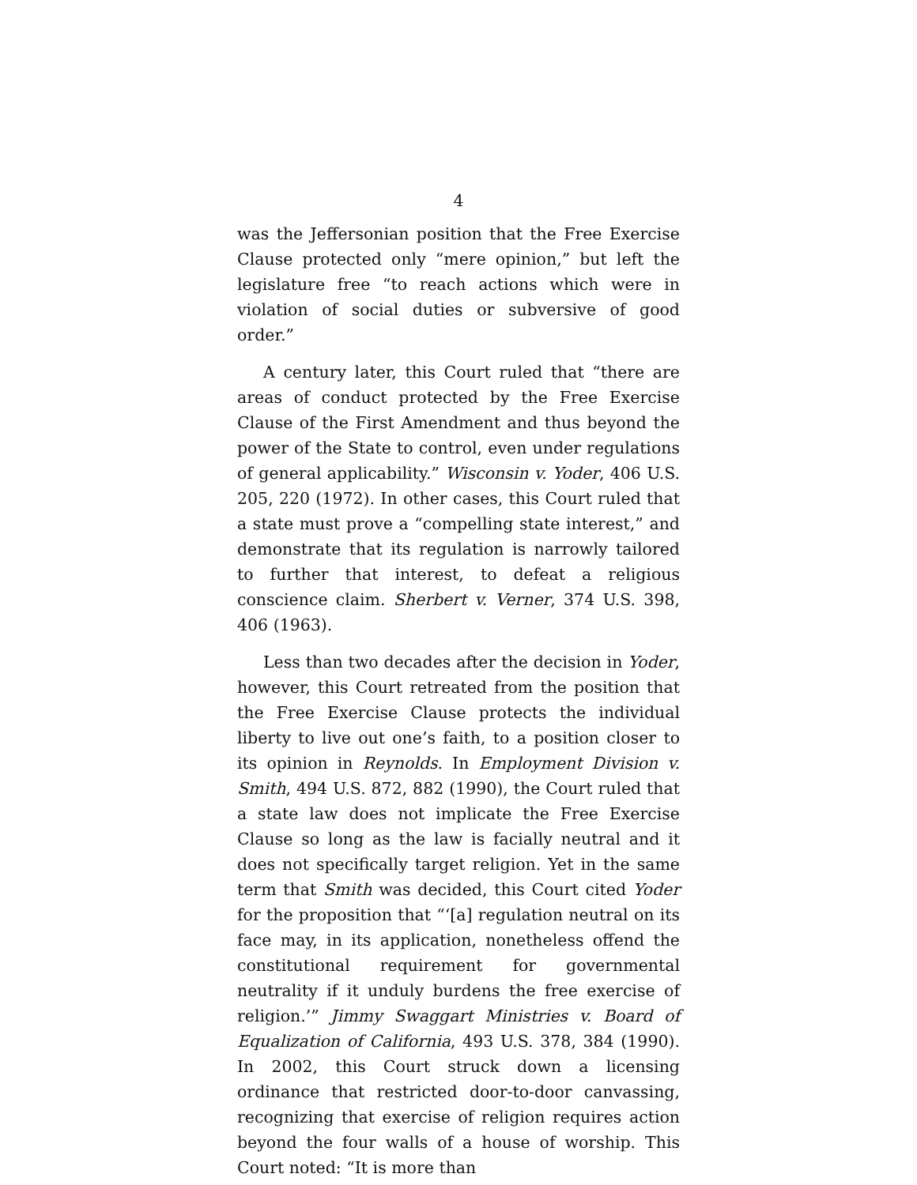4
was the Jeffersonian position that the Free Exercise Clause protected only “mere opinion,” but left the legislature free “to reach actions which were in violation of social duties or subversive of good order.”
A century later, this Court ruled that “there are areas of conduct protected by the Free Exercise Clause of the First Amendment and thus beyond the power of the State to control, even under regulations of general applicability.” Wisconsin v. Yoder, 406 U.S. 205, 220 (1972). In other cases, this Court ruled that a state must prove a “compelling state interest,” and demonstrate that its regulation is narrowly tailored to further that interest, to defeat a religious conscience claim. Sherbert v. Verner, 374 U.S. 398, 406 (1963).
Less than two decades after the decision in Yoder, however, this Court retreated from the position that the Free Exercise Clause protects the individual liberty to live out one’s faith, to a position closer to its opinion in Reynolds. In Employment Division v. Smith, 494 U.S. 872, 882 (1990), the Court ruled that a state law does not implicate the Free Exercise Clause so long as the law is facially neutral and it does not specifically target religion. Yet in the same term that Smith was decided, this Court cited Yoder for the proposition that “‘[a] regulation neutral on its face may, in its application, nonetheless offend the constitutional requirement for governmental neutrality if it unduly burdens the free exercise of religion.’” Jimmy Swaggart Ministries v. Board of Equalization of California, 493 U.S. 378, 384 (1990). In 2002, this Court struck down a licensing ordinance that restricted door-to-door canvassing, recognizing that exercise of religion requires action beyond the four walls of a house of worship. This Court noted: “It is more than